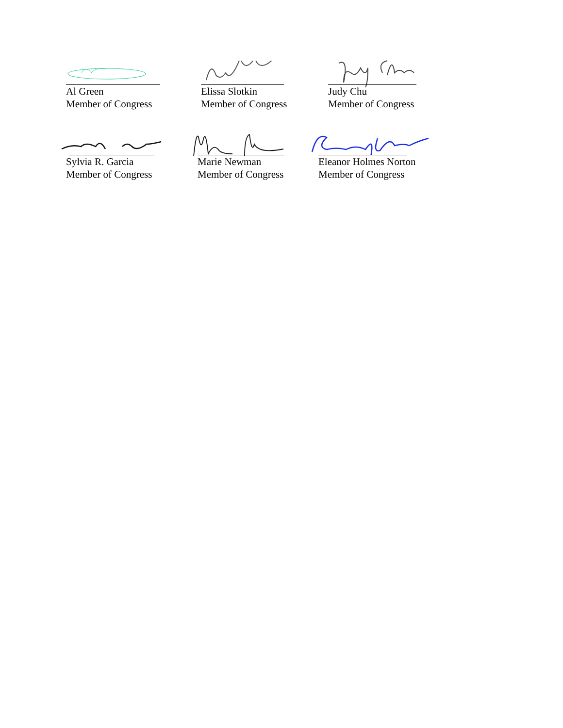Al Green
Member of Congress
Elissa Slotkin
Member of Congress
Judy Chu
Member of Congress
Sylvia R. Garcia
Member of Congress
Marie Newman
Member of Congress
Eleanor Holmes Norton
Member of Congress